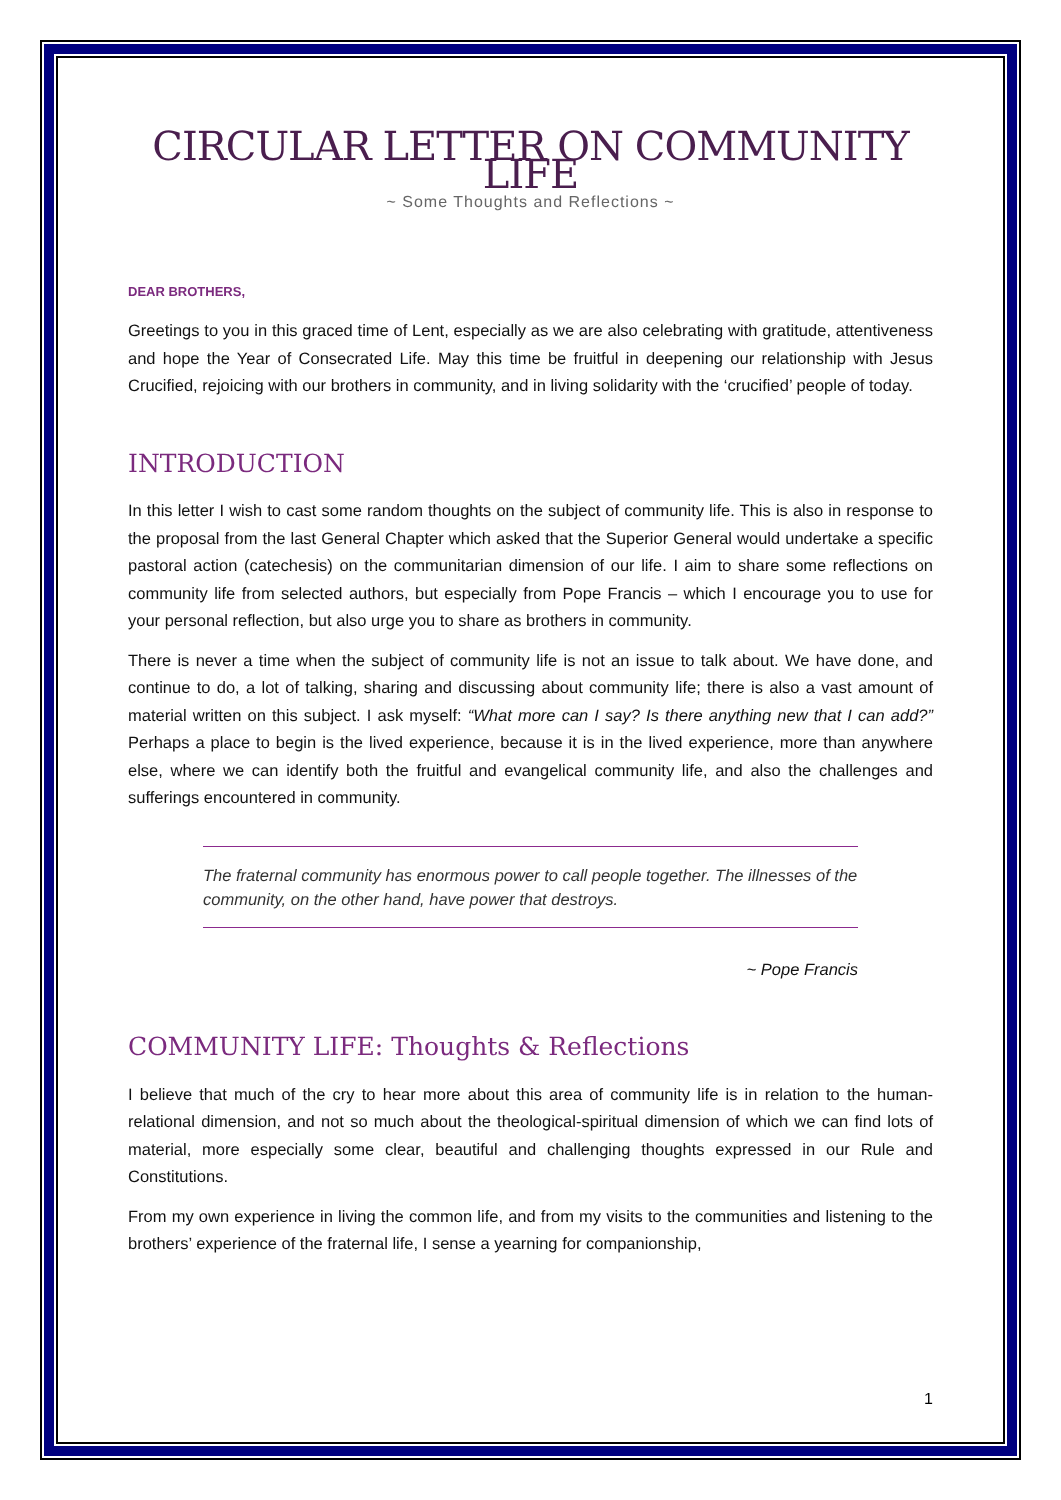CIRCULAR LETTER ON COMMUNITY LIFE
~ Some Thoughts and Reflections ~
DEAR BROTHERS,
Greetings to you in this graced time of Lent, especially as we are also celebrating with gratitude, attentiveness and hope the Year of Consecrated Life. May this time be fruitful in deepening our relationship with Jesus Crucified, rejoicing with our brothers in community, and in living solidarity with the ‘crucified’ people of today.
INTRODUCTION
In this letter I wish to cast some random thoughts on the subject of community life. This is also in response to the proposal from the last General Chapter which asked that the Superior General would undertake a specific pastoral action (catechesis) on the communitarian dimension of our life. I aim to share some reflections on community life from selected authors, but especially from Pope Francis – which I encourage you to use for your personal reflection, but also urge you to share as brothers in community.
There is never a time when the subject of community life is not an issue to talk about. We have done, and continue to do, a lot of talking, sharing and discussing about community life; there is also a vast amount of material written on this subject. I ask myself: “What more can I say? Is there anything new that I can add?” Perhaps a place to begin is the lived experience, because it is in the lived experience, more than anywhere else, where we can identify both the fruitful and evangelical community life, and also the challenges and sufferings encountered in community.
The fraternal community has enormous power to call people together. The illnesses of the community, on the other hand, have power that destroys.
~ Pope Francis
COMMUNITY LIFE: Thoughts & Reflections
I believe that much of the cry to hear more about this area of community life is in relation to the human-relational dimension, and not so much about the theological-spiritual dimension of which we can find lots of material, more especially some clear, beautiful and challenging thoughts expressed in our Rule and Constitutions.
From my own experience in living the common life, and from my visits to the communities and listening to the brothers’ experience of the fraternal life, I sense a yearning for companionship,
1